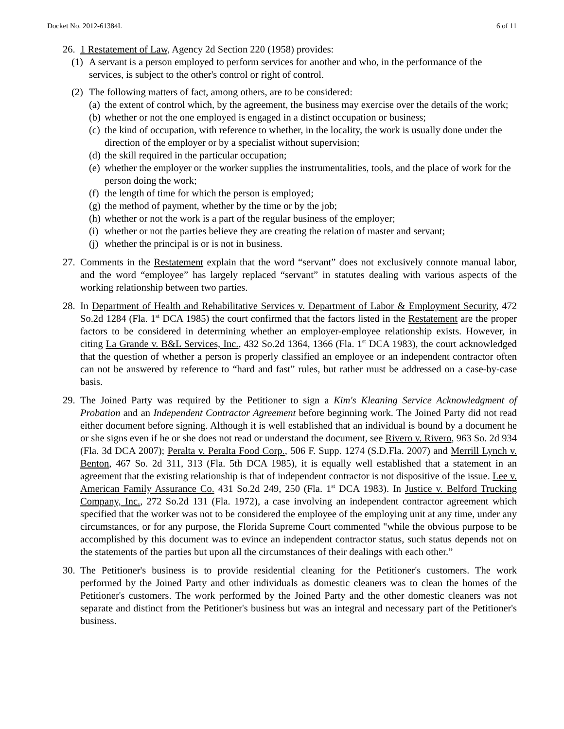Docket No. 2012-61384L 6 of 11
26. 1 Restatement of Law, Agency 2d Section 220 (1958) provides:
(1) A servant is a person employed to perform services for another and who, in the performance of the services, is subject to the other's control or right of control.
(2) The following matters of fact, among others, are to be considered:
(a) the extent of control which, by the agreement, the business may exercise over the details of the work;
(b) whether or not the one employed is engaged in a distinct occupation or business;
(c) the kind of occupation, with reference to whether, in the locality, the work is usually done under the direction of the employer or by a specialist without supervision;
(d) the skill required in the particular occupation;
(e) whether the employer or the worker supplies the instrumentalities, tools, and the place of work for the person doing the work;
(f) the length of time for which the person is employed;
(g) the method of payment, whether by the time or by the job;
(h) whether or not the work is a part of the regular business of the employer;
(i) whether or not the parties believe they are creating the relation of master and servant;
(j) whether the principal is or is not in business.
27. Comments in the Restatement explain that the word “servant” does not exclusively connote manual labor, and the word “employee” has largely replaced “servant” in statutes dealing with various aspects of the working relationship between two parties.
28. In Department of Health and Rehabilitative Services v. Department of Labor & Employment Security, 472 So.2d 1284 (Fla. 1<sup>st</sup> DCA 1985) the court confirmed that the factors listed in the Restatement are the proper factors to be considered in determining whether an employer-employee relationship exists. However, in citing La Grande v. B&L Services, Inc., 432 So.2d 1364, 1366 (Fla. 1<sup>st</sup> DCA 1983), the court acknowledged that the question of whether a person is properly classified an employee or an independent contractor often can not be answered by reference to “hard and fast” rules, but rather must be addressed on a case-by-case basis.
29. The Joined Party was required by the Petitioner to sign a Kim's Kleaning Service Acknowledgment of Probation and an Independent Contractor Agreement before beginning work. The Joined Party did not read either document before signing. Although it is well established that an individual is bound by a document he or she signs even if he or she does not read or understand the document, see Rivero v. Rivero, 963 So. 2d 934 (Fla. 3d DCA 2007); Peralta v. Peralta Food Corp., 506 F. Supp. 1274 (S.D.Fla. 2007) and Merrill Lynch v. Benton, 467 So. 2d 311, 313 (Fla. 5th DCA 1985), it is equally well established that a statement in an agreement that the existing relationship is that of independent contractor is not dispositive of the issue. Lee v. American Family Assurance Co. 431 So.2d 249, 250 (Fla. 1<sup>st</sup> DCA 1983). In Justice v. Belford Trucking Company, Inc., 272 So.2d 131 (Fla. 1972), a case involving an independent contractor agreement which specified that the worker was not to be considered the employee of the employing unit at any time, under any circumstances, or for any purpose, the Florida Supreme Court commented "while the obvious purpose to be accomplished by this document was to evince an independent contractor status, such status depends not on the statements of the parties but upon all the circumstances of their dealings with each other.”
30. The Petitioner's business is to provide residential cleaning for the Petitioner's customers. The work performed by the Joined Party and other individuals as domestic cleaners was to clean the homes of the Petitioner's customers. The work performed by the Joined Party and the other domestic cleaners was not separate and distinct from the Petitioner's business but was an integral and necessary part of the Petitioner's business.